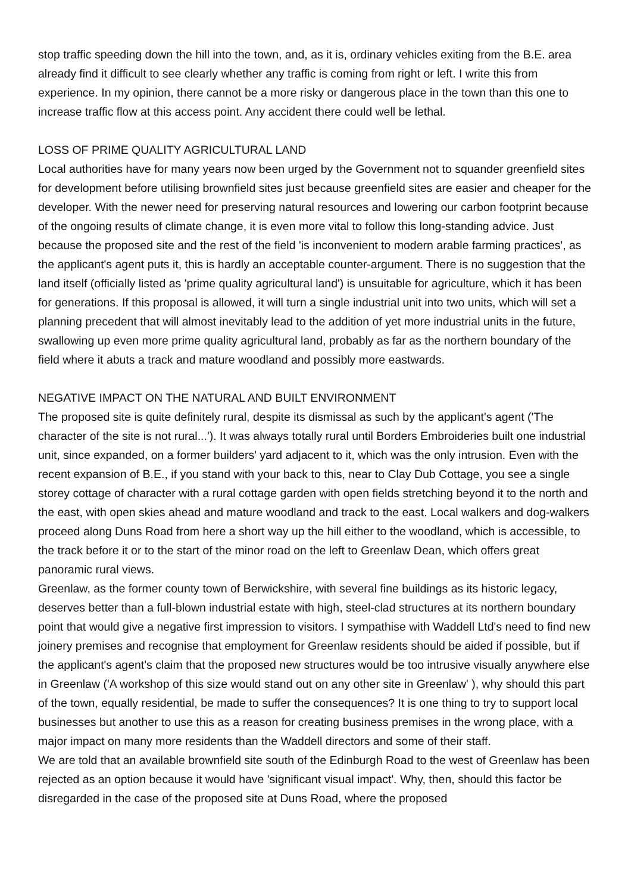stop traffic speeding down the hill into the town, and, as it is, ordinary vehicles exiting from the B.E. area already find it difficult to see clearly whether any traffic is coming from right or left. I write this from experience. In my opinion, there cannot be a more risky or dangerous place in the town than this one to increase traffic flow at this access point. Any accident there could well be lethal.
LOSS OF PRIME QUALITY AGRICULTURAL LAND
Local authorities have for many years now been urged by the Government not to squander greenfield sites for development before utilising brownfield sites just because greenfield sites are easier and cheaper for the developer. With the newer need for preserving natural resources and lowering our carbon footprint because of the ongoing results of climate change, it is even more vital to follow this long-standing advice. Just because the proposed site and the rest of the field 'is inconvenient to modern arable farming practices', as the applicant's agent puts it, this is hardly an acceptable counter-argument. There is no suggestion that the land itself (officially listed as 'prime quality agricultural land') is unsuitable for agriculture, which it has been for generations. If this proposal is allowed, it will turn a single industrial unit into two units, which will set a planning precedent that will almost inevitably lead to the addition of yet more industrial units in the future, swallowing up even more prime quality agricultural land, probably as far as the northern boundary of the field where it abuts a track and mature woodland and possibly more eastwards.
NEGATIVE IMPACT ON THE NATURAL AND BUILT ENVIRONMENT
The proposed site is quite definitely rural, despite its dismissal as such by the applicant's agent ('The character of the site is not rural...'). It was always totally rural until Borders Embroideries built one industrial unit, since expanded, on a former builders' yard adjacent to it, which was the only intrusion. Even with the recent expansion of B.E., if you stand with your back to this, near to Clay Dub Cottage, you see a single storey cottage of character with a rural cottage garden with open fields stretching beyond it to the north and the east, with open skies ahead and mature woodland and track to the east. Local walkers and dog-walkers proceed along Duns Road from here a short way up the hill either to the woodland, which is accessible, to the track before it or to the start of the minor road on the left to Greenlaw Dean, which offers great panoramic rural views.
Greenlaw, as the former county town of Berwickshire, with several fine buildings as its historic legacy, deserves better than a full-blown industrial estate with high, steel-clad structures at its northern boundary point that would give a negative first impression to visitors. I sympathise with Waddell Ltd's need to find new joinery premises and recognise that employment for Greenlaw residents should be aided if possible, but if the applicant's agent's claim that the proposed new structures would be too intrusive visually anywhere else in Greenlaw ('A workshop of this size would stand out on any other site in Greenlaw' ), why should this part of the town, equally residential, be made to suffer the consequences? It is one thing to try to support local businesses but another to use this as a reason for creating business premises in the wrong place, with a major impact on many more residents than the Waddell directors and some of their staff.
We are told that an available brownfield site south of the Edinburgh Road to the west of Greenlaw has been rejected as an option because it would have 'significant visual impact'. Why, then, should this factor be disregarded in the case of the proposed site at Duns Road, where the proposed